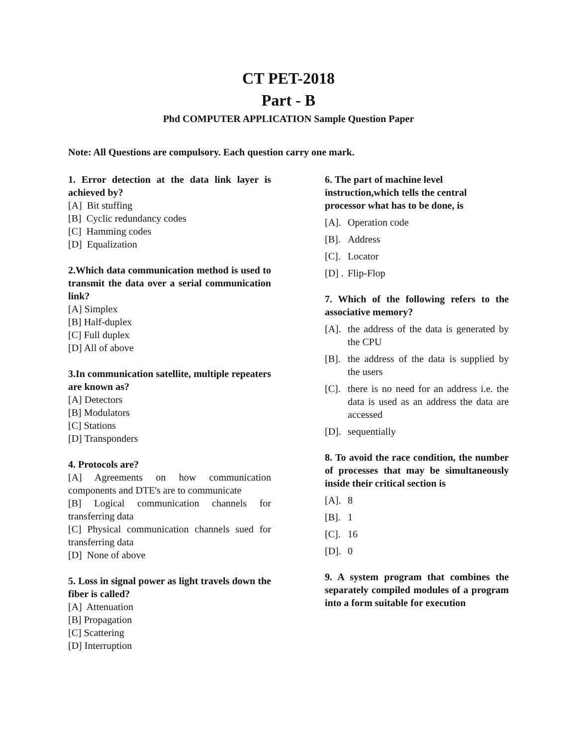CT PET-2018
Part - B
Phd COMPUTER APPLICATION Sample Question Paper
Note: All Questions are compulsory. Each question carry one mark.
1. Error detection at the data link layer is achieved by?
[A] Bit stuffing
[B] Cyclic redundancy codes
[C] Hamming codes
[D] Equalization
2.Which data communication method is used to transmit the data over a serial communication link?
[A] Simplex
[B] Half-duplex
[C] Full duplex
[D] All of above
3.In communication satellite, multiple repeaters are known as?
[A] Detectors
[B] Modulators
[C] Stations
[D] Transponders
4. Protocols are?
[A] Agreements on how communication components and DTE's are to communicate
[B] Logical communication channels for transferring data
[C] Physical communication channels sued for transferring data
[D] None of above
5. Loss in signal power as light travels down the fiber is called?
[A] Attenuation
[B] Propagation
[C] Scattering
[D] Interruption
6. The part of machine level instruction,which tells the central processor what has to be done, is
[A]. Operation code
[B]. Address
[C]. Locator
[D] . Flip-Flop
7. Which of the following refers to the associative memory?
[A]. the address of the data is generated by the CPU
[B]. the address of the data is supplied by the users
[C]. there is no need for an address i.e. the data is used as an address the data are accessed
[D]. sequentially
8. To avoid the race condition, the number of processes that may be simultaneously inside their critical section is
[A]. 8
[B]. 1
[C]. 16
[D]. 0
9. A system program that combines the separately compiled modules of a program into a form suitable for execution